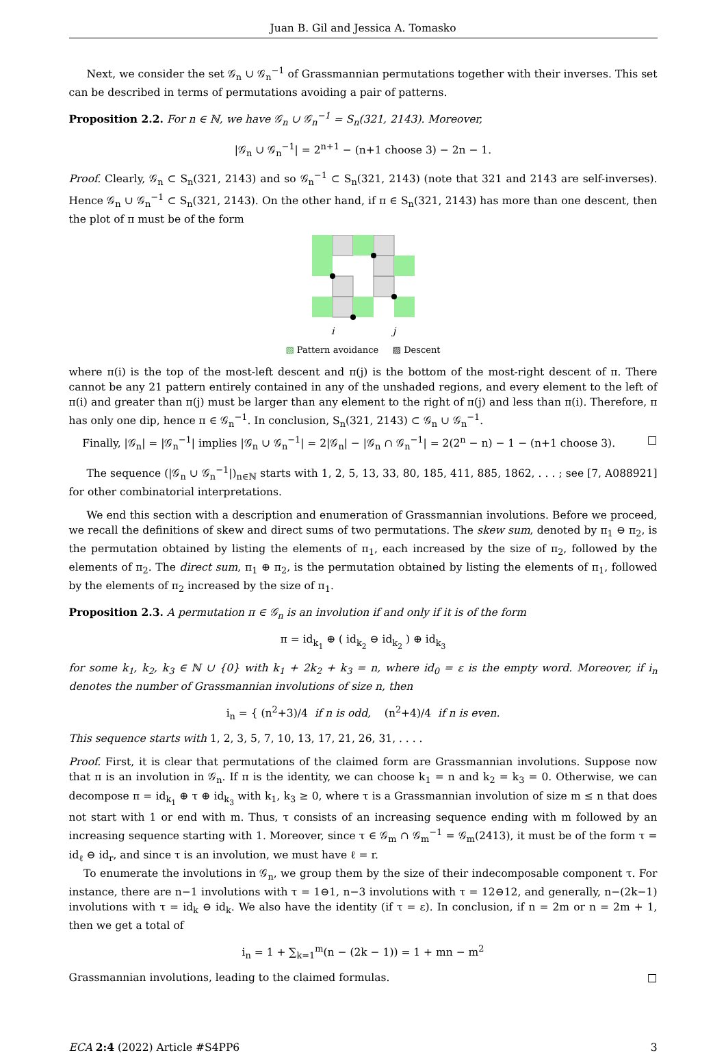Juan B. Gil and Jessica A. Tomasko
Next, we consider the set 𝒢<sub>n</sub> ∪ 𝒢<sub>n</sub><sup>−1</sup> of Grassmannian permutations together with their inverses. This set can be described in terms of permutations avoiding a pair of patterns.
Proposition 2.2. For n ∈ ℕ, we have 𝒢<sub>n</sub> ∪ 𝒢<sub>n</sub><sup>−1</sup> = S<sub>n</sub>(321, 2143). Moreover,
|𝒢<sub>n</sub> ∪ 𝒢<sub>n</sub><sup>−1</sup>| = 2<sup>n+1</sup> − (n+1 choose 3) − 2n − 1.
Proof. Clearly, 𝒢<sub>n</sub> ⊂ S<sub>n</sub>(321, 2143) and so 𝒢<sub>n</sub><sup>−1</sup> ⊂ S<sub>n</sub>(321, 2143) (note that 321 and 2143 are self-inverses). Hence 𝒢<sub>n</sub> ∪ 𝒢<sub>n</sub><sup>−1</sup> ⊂ S<sub>n</sub>(321, 2143). On the other hand, if π ∈ S<sub>n</sub>(321, 2143) has more than one descent, then the plot of π must be of the form
i
j
▧ Pattern avoidance ▨ Descent
where π(i) is the top of the most-left descent and π(j) is the bottom of the most-right descent of π. There cannot be any 21 pattern entirely contained in any of the unshaded regions, and every element to the left of π(i) and greater than π(j) must be larger than any element to the right of π(j) and less than π(i). Therefore, π has only one dip, hence π ∈ 𝒢<sub>n</sub><sup>−1</sup>. In conclusion, S<sub>n</sub>(321, 2143) ⊂ 𝒢<sub>n</sub> ∪ 𝒢<sub>n</sub><sup>−1</sup>.
Finally, |𝒢<sub>n</sub>| = |𝒢<sub>n</sub><sup>−1</sup>| implies |𝒢<sub>n</sub> ∪ 𝒢<sub>n</sub><sup>−1</sup>| = 2|𝒢<sub>n</sub>| − |𝒢<sub>n</sub> ∩ 𝒢<sub>n</sub><sup>−1</sup>| = 2(2<sup>n</sup> − n) − 1 − (n+1 choose 3). □
The sequence (|𝒢<sub>n</sub> ∪ 𝒢<sub>n</sub><sup>−1</sup>|)<sub>n∈ℕ</sub> starts with 1, 2, 5, 13, 33, 80, 185, 411, 885, 1862, . . . ; see [7, A088921] for other combinatorial interpretations.
We end this section with a description and enumeration of Grassmannian involutions. Before we proceed, we recall the definitions of skew and direct sums of two permutations. The skew sum, denoted by π<sub>1</sub> ⊖ π<sub>2</sub>, is the permutation obtained by listing the elements of π<sub>1</sub>, each increased by the size of π<sub>2</sub>, followed by the elements of π<sub>2</sub>. The direct sum, π<sub>1</sub> ⊕ π<sub>2</sub>, is the permutation obtained by listing the elements of π<sub>1</sub>, followed by the elements of π<sub>2</sub> increased by the size of π<sub>1</sub>.
Proposition 2.3. A permutation π ∈ 𝒢<sub>n</sub> is an involution if and only if it is of the form
π = id<sub>k<sub>1</sub></sub> ⊕ ( id<sub>k<sub>2</sub></sub> ⊖ id<sub>k<sub>2</sub></sub> ) ⊕ id<sub>k<sub>3</sub></sub>
for some k<sub>1</sub>, k<sub>2</sub>, k<sub>3</sub> ∈ ℕ ∪ {0} with k<sub>1</sub> + 2k<sub>2</sub> + k<sub>3</sub> = n, where id<sub>0</sub> = ε is the empty word. Moreover, if i<sub>n</sub> denotes the number of Grassmannian involutions of size n, then
i<sub>n</sub> = { (n<sup>2</sup>+3)/4 if n is odd, (n<sup>2</sup>+4)/4 if n is even.
This sequence starts with 1, 2, 3, 5, 7, 10, 13, 17, 21, 26, 31, . . . .
Proof. First, it is clear that permutations of the claimed form are Grassmannian involutions. Suppose now that π is an involution in 𝒢<sub>n</sub>. If π is the identity, we can choose k<sub>1</sub> = n and k<sub>2</sub> = k<sub>3</sub> = 0. Otherwise, we can decompose π = id<sub>k<sub>1</sub></sub> ⊕ τ ⊕ id<sub>k<sub>3</sub></sub> with k<sub>1</sub>, k<sub>3</sub> ≥ 0, where τ is a Grassmannian involution of size m ≤ n that does not start with 1 or end with m. Thus, τ consists of an increasing sequence ending with m followed by an increasing sequence starting with 1. Moreover, since τ ∈ 𝒢<sub>m</sub> ∩ 𝒢<sub>m</sub><sup>−1</sup> = 𝒢<sub>m</sub>(2413), it must be of the form τ = id<sub>ℓ</sub> ⊖ id<sub>r</sub>, and since τ is an involution, we must have ℓ = r.
To enumerate the involutions in 𝒢<sub>n</sub>, we group them by the size of their indecomposable component τ. For instance, there are n−1 involutions with τ = 1⊖1, n−3 involutions with τ = 12⊖12, and generally, n−(2k−1) involutions with τ = id<sub>k</sub> ⊖ id<sub>k</sub>. We also have the identity (if τ = ε). In conclusion, if n = 2m or n = 2m + 1, then we get a total of
i<sub>n</sub> = 1 + ∑<sub>k=1</sub><sup>m</sup>(n − (2k − 1)) = 1 + mn − m<sup>2</sup>
Grassmannian involutions, leading to the claimed formulas. □
ECA 2:4 (2022) Article #S4PP6 3